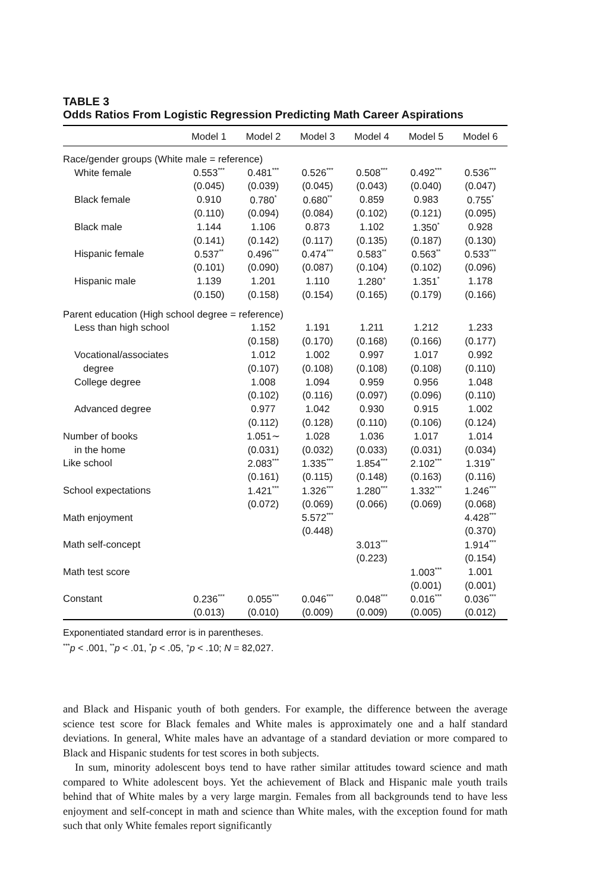TABLE 3
Odds Ratios From Logistic Regression Predicting Math Career Aspirations
| | Model 1 | Model 2 | Model 3 | Model 4 | Model 5 | Model 6 |
| --- | --- | --- | --- | --- | --- | --- |
| Race/gender groups (White male = reference) | | | | | | |
| White female | 0.553<sup>***</sup> | 0.481<sup>***</sup> | 0.526<sup>***</sup> | 0.508<sup>***</sup> | 0.492<sup>***</sup> | 0.536<sup>***</sup> |
| | (0.045) | (0.039) | (0.045) | (0.043) | (0.040) | (0.047) |
| Black female | 0.910 | 0.780<sup>*</sup> | 0.680<sup>**</sup> | 0.859 | 0.983 | 0.755<sup>*</sup> |
| | (0.110) | (0.094) | (0.084) | (0.102) | (0.121) | (0.095) |
| Black male | 1.144 | 1.106 | 0.873 | 1.102 | 1.350<sup>*</sup> | 0.928 |
| | (0.141) | (0.142) | (0.117) | (0.135) | (0.187) | (0.130) |
| Hispanic female | 0.537<sup>**</sup> | 0.496<sup>***</sup> | 0.474<sup>***</sup> | 0.583<sup>**</sup> | 0.563<sup>**</sup> | 0.533<sup>***</sup> |
| | (0.101) | (0.090) | (0.087) | (0.104) | (0.102) | (0.096) |
| Hispanic male | 1.139 | 1.201 | 1.110 | 1.280<sup>+</sup> | 1.351<sup>*</sup> | 1.178 |
| | (0.150) | (0.158) | (0.154) | (0.165) | (0.179) | (0.166) |
| Parent education (High school degree = reference) | | | | | | |
| Less than high school | | 1.152 | 1.191 | 1.211 | 1.212 | 1.233 |
| | | (0.158) | (0.170) | (0.168) | (0.166) | (0.177) |
| Vocational/associates | | 1.012 | 1.002 | 0.997 | 1.017 | 0.992 |
| degree | | (0.107) | (0.108) | (0.108) | (0.108) | (0.110) |
| College degree | | 1.008 | 1.094 | 0.959 | 0.956 | 1.048 |
| | | (0.102) | (0.116) | (0.097) | (0.096) | (0.110) |
| Advanced degree | | 0.977 | 1.042 | 0.930 | 0.915 | 1.002 |
| | | (0.112) | (0.128) | (0.110) | (0.106) | (0.124) |
| Number of books | | 1.051∼ | 1.028 | 1.036 | 1.017 | 1.014 |
| in the home | | (0.031) | (0.032) | (0.033) | (0.031) | (0.034) |
| Like school | | 2.083<sup>***</sup> | 1.335<sup>***</sup> | 1.854<sup>***</sup> | 2.102<sup>***</sup> | 1.319<sup>**</sup> |
| | | (0.161) | (0.115) | (0.148) | (0.163) | (0.116) |
| School expectations | | 1.421<sup>***</sup> | 1.326<sup>***</sup> | 1.280<sup>***</sup> | 1.332<sup>***</sup> | 1.246<sup>***</sup> |
| | | (0.072) | (0.069) | (0.066) | (0.069) | (0.068) |
| Math enjoyment | | | 5.572<sup>***</sup> | | | 4.428<sup>***</sup> |
| | | | (0.448) | | | (0.370) |
| Math self-concept | | | | 3.013<sup>***</sup> | | 1.914<sup>***</sup> |
| | | | | (0.223) | | (0.154) |
| Math test score | | | | | 1.003<sup>***</sup> | 1.001 |
| | | | | | (0.001) | (0.001) |
| Constant | 0.236<sup>***</sup> | 0.055<sup>***</sup> | 0.046<sup>***</sup> | 0.048<sup>***</sup> | 0.016<sup>***</sup> | 0.036<sup>***</sup> |
| | (0.013) | (0.010) | (0.009) | (0.009) | (0.005) | (0.012) |
Exponentiated standard error is in parentheses.
<sup>***</sup> p < .001, <sup>**</sup>p < .01, <sup>*</sup>p < .05, <sup>+</sup>p < .10; N = 82,027.
and Black and Hispanic youth of both genders. For example, the difference between the average science test score for Black females and White males is approximately one and a half standard deviations. In general, White males have an advantage of a standard deviation or more compared to Black and Hispanic students for test scores in both subjects.
In sum, minority adolescent boys tend to have rather similar attitudes toward science and math compared to White adolescent boys. Yet the achievement of Black and Hispanic male youth trails behind that of White males by a very large margin. Females from all backgrounds tend to have less enjoyment and self-concept in math and science than White males, with the exception found for math such that only White females report significantly